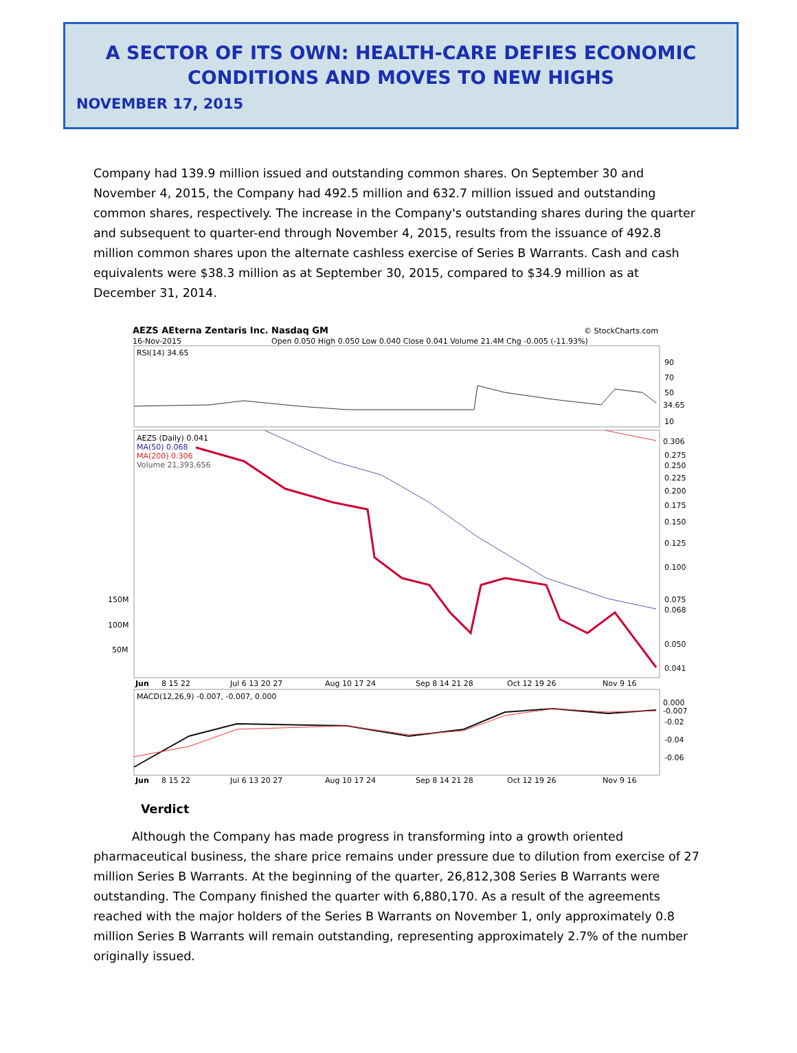A SECTOR OF ITS OWN: HEALTH-CARE DEFIES ECONOMIC CONDITIONS AND MOVES TO NEW HIGHS
NOVEMBER 17, 2015
Company had 139.9 million issued and outstanding common shares. On September 30 and November 4, 2015, the Company had 492.5 million and 632.7 million issued and outstanding common shares, respectively. The increase in the Company's outstanding shares during the quarter and subsequent to quarter-end through November 4, 2015, results from the issuance of 492.8 million common shares upon the alternate cashless exercise of Series B Warrants. Cash and cash equivalents were $38.3 million as at September 30, 2015, compared to $34.9 million as at December 31, 2014.
AEZS AEterna Zentaris Inc. Nasdaq GM
© StockCharts.com
16-Nov-2015
Open 0.050 High 0.050 Low 0.040 Close 0.041 Volume 21.4M Chg -0.005 (-11.93%)
RSI(14) 34.65
90
70
50
34.65
10
AEZS (Daily) 0.041
MA(50) 0.068
MA(200) 0.306
Volume 21,393,656
0.306
0.275
0.250
0.225
0.200
0.175
0.150
0.125
0.100
0.075
0.068
0.050
0.041
150M
100M
50M
Jun
8 15 22
Jul 6 13 20 27
Aug 10 17 24
Sep 8 14 21 28
Oct 12 19 26
Nov 9 16
MACD(12,26,9) -0.007, -0.007, 0.000
0.000
-0.007
-0.02
-0.04
-0.06
Jun
8 15 22
Jul 6 13 20 27
Aug 10 17 24
Sep 8 14 21 28
Oct 12 19 26
Nov 9 16
Verdict
Although the Company has made progress in transforming into a growth oriented pharmaceutical business, the share price remains under pressure due to dilution from exercise of 27 million Series B Warrants. At the beginning of the quarter, 26,812,308 Series B Warrants were outstanding. The Company finished the quarter with 6,880,170. As a result of the agreements reached with the major holders of the Series B Warrants on November 1, only approximately 0.8 million Series B Warrants will remain outstanding, representing approximately 2.7% of the number originally issued.